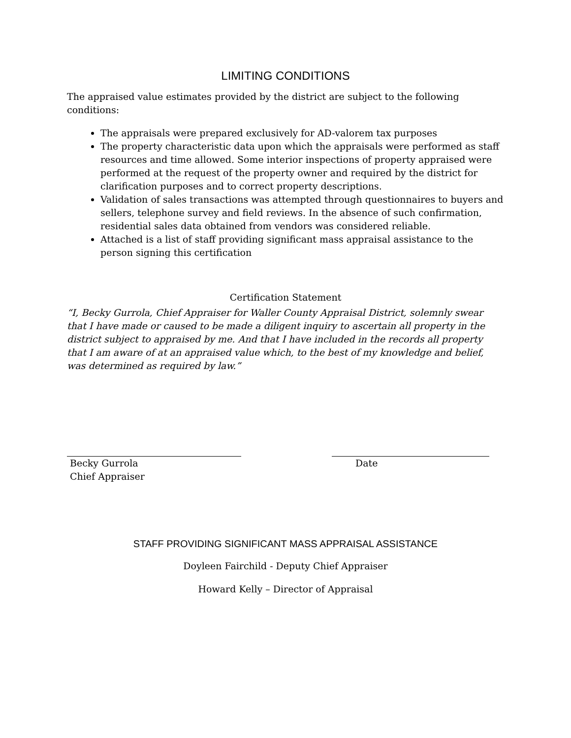LIMITING CONDITIONS
The appraised value estimates provided by the district are subject to the following conditions:
The appraisals were prepared exclusively for AD-valorem tax purposes
The property characteristic data upon which the appraisals were performed as staff resources and time allowed. Some interior inspections of property appraised were performed at the request of the property owner and required by the district for clarification purposes and to correct property descriptions.
Validation of sales transactions was attempted through questionnaires to buyers and sellers, telephone survey and field reviews. In the absence of such confirmation, residential sales data obtained from vendors was considered reliable.
Attached is a list of staff providing significant mass appraisal assistance to the person signing this certification
Certification Statement
“I, Becky Gurrola, Chief Appraiser for Waller County Appraisal District, solemnly swear that I have made or caused to be made a diligent inquiry to ascertain all property in the district subject to appraised by me. And that I have included in the records all property that I am aware of at an appraised value which, to the best of my knowledge and belief, was determined as required by law.”
Becky Gurrola
Chief Appraiser
Date
STAFF PROVIDING SIGNIFICANT MASS APPRAISAL ASSISTANCE
Doyleen Fairchild - Deputy Chief Appraiser
Howard Kelly – Director of Appraisal